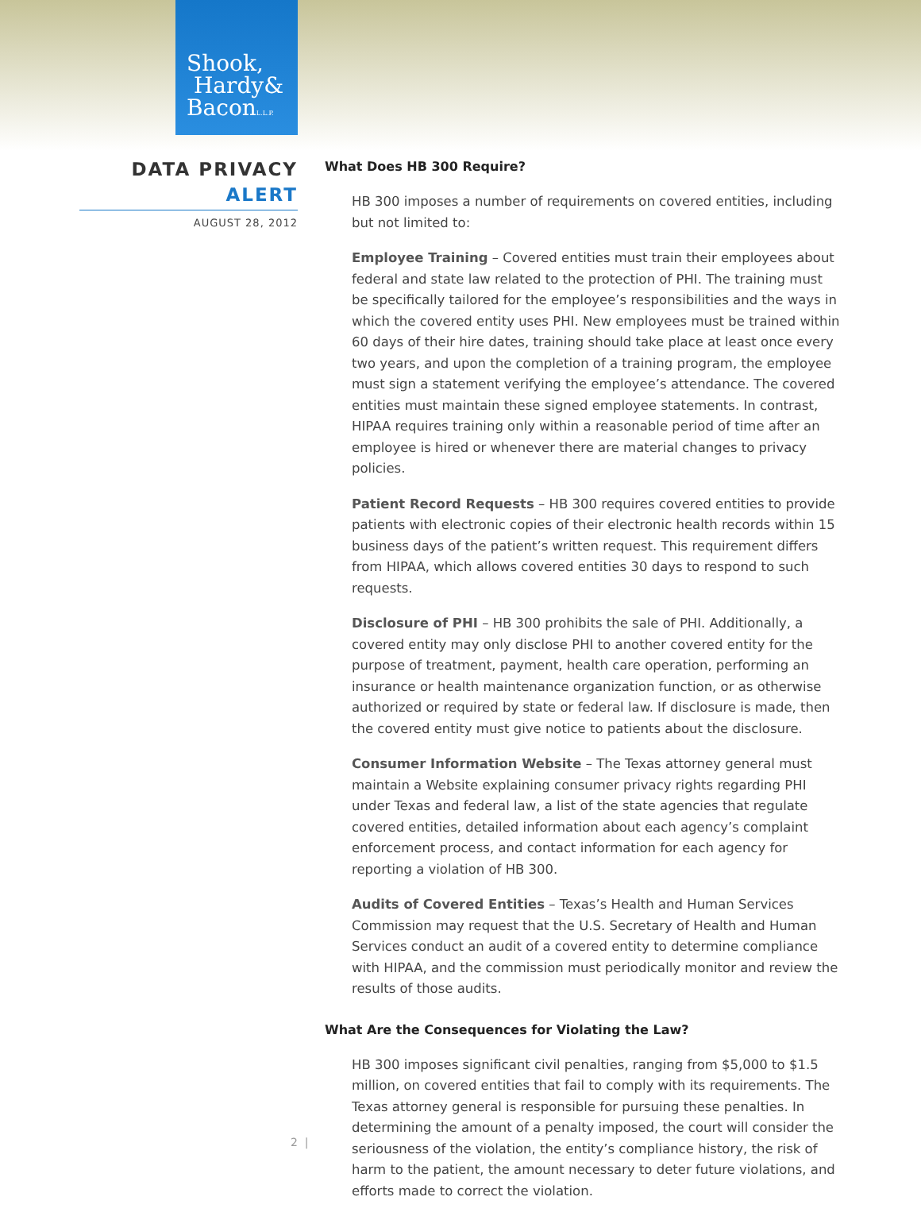Shook,
Hardy&
BaconL.L.P.
DATA PRIVACY
ALERT
AUGUST 28, 2012
What Does HB 300 Require?
HB 300 imposes a number of requirements on covered entities, including but not limited to:
Employee Training – Covered entities must train their employees about federal and state law related to the protection of PHI. The training must be specifically tailored for the employee’s responsibilities and the ways in which the covered entity uses PHI. New employees must be trained within 60 days of their hire dates, training should take place at least once every two years, and upon the completion of a training program, the employee must sign a statement verifying the employee’s attendance. The covered entities must maintain these signed employee statements. In contrast, HIPAA requires training only within a reasonable period of time after an employee is hired or whenever there are material changes to privacy policies.
Patient Record Requests – HB 300 requires covered entities to provide patients with electronic copies of their electronic health records within 15 business days of the patient’s written request. This requirement differs from HIPAA, which allows covered entities 30 days to respond to such requests.
Disclosure of PHI – HB 300 prohibits the sale of PHI. Additionally, a covered entity may only disclose PHI to another covered entity for the purpose of treatment, payment, health care operation, performing an insurance or health maintenance organization function, or as otherwise authorized or required by state or federal law. If disclosure is made, then the covered entity must give notice to patients about the disclosure.
Consumer Information Website – The Texas attorney general must maintain a Website explaining consumer privacy rights regarding PHI under Texas and federal law, a list of the state agencies that regulate covered entities, detailed information about each agency’s complaint enforcement process, and contact information for each agency for reporting a violation of HB 300.
Audits of Covered Entities – Texas’s Health and Human Services Commission may request that the U.S. Secretary of Health and Human Services conduct an audit of a covered entity to determine compliance with HIPAA, and the commission must periodically monitor and review the results of those audits.
What Are the Consequences for Violating the Law?
HB 300 imposes significant civil penalties, ranging from $5,000 to $1.5 million, on covered entities that fail to comply with its requirements. The Texas attorney general is responsible for pursuing these penalties. In determining the amount of a penalty imposed, the court will consider the seriousness of the violation, the entity’s compliance history, the risk of harm to the patient, the amount necessary to deter future violations, and efforts made to correct the violation.
2 |